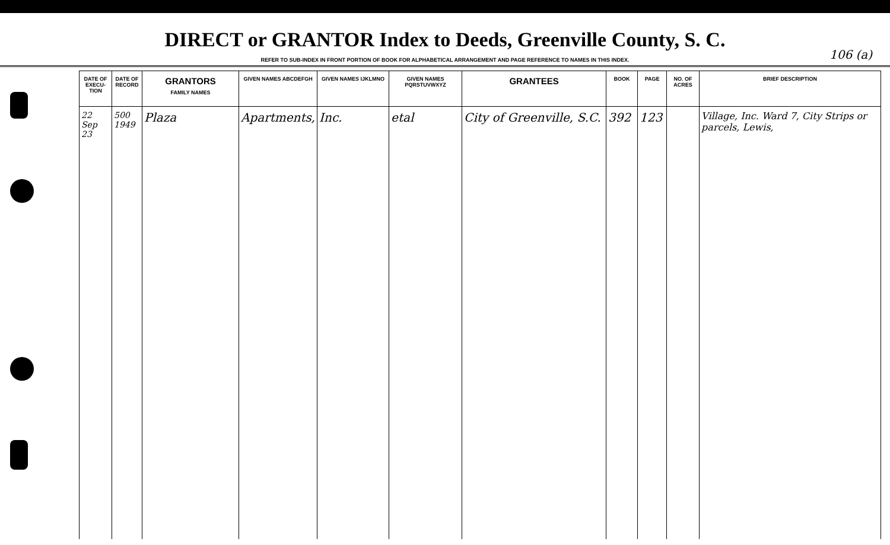DIRECT or GRANTOR Index to Deeds, Greenville County, S. C.
106 (a)
REFER TO SUB-INDEX IN FRONT PORTION OF BOOK FOR ALPHABETICAL ARRANGEMENT AND PAGE REFERENCE TO NAMES IN THIS INDEX.
| DATE OF EXECU-TION | DATE OF RECORD | GRANTORS FAMILY NAMES | GIVEN NAMES ABCDEFGH | GIVEN NAMES IJKLMNO | GIVEN NAMES PQRSTUVWXYZ | GRANTEES | BOOK | PAGE | NO. OF ACRES | BRIEF DESCRIPTION |
| --- | --- | --- | --- | --- | --- | --- | --- | --- | --- | --- |
| 22 Sep 23 | 500 1949 | Plaza | Apartments, | Inc. | etal | City of Greenville, S.C. | 392 | 123 | | Village, Inc. Ward 7, City Strips or parcels, Lewis, |